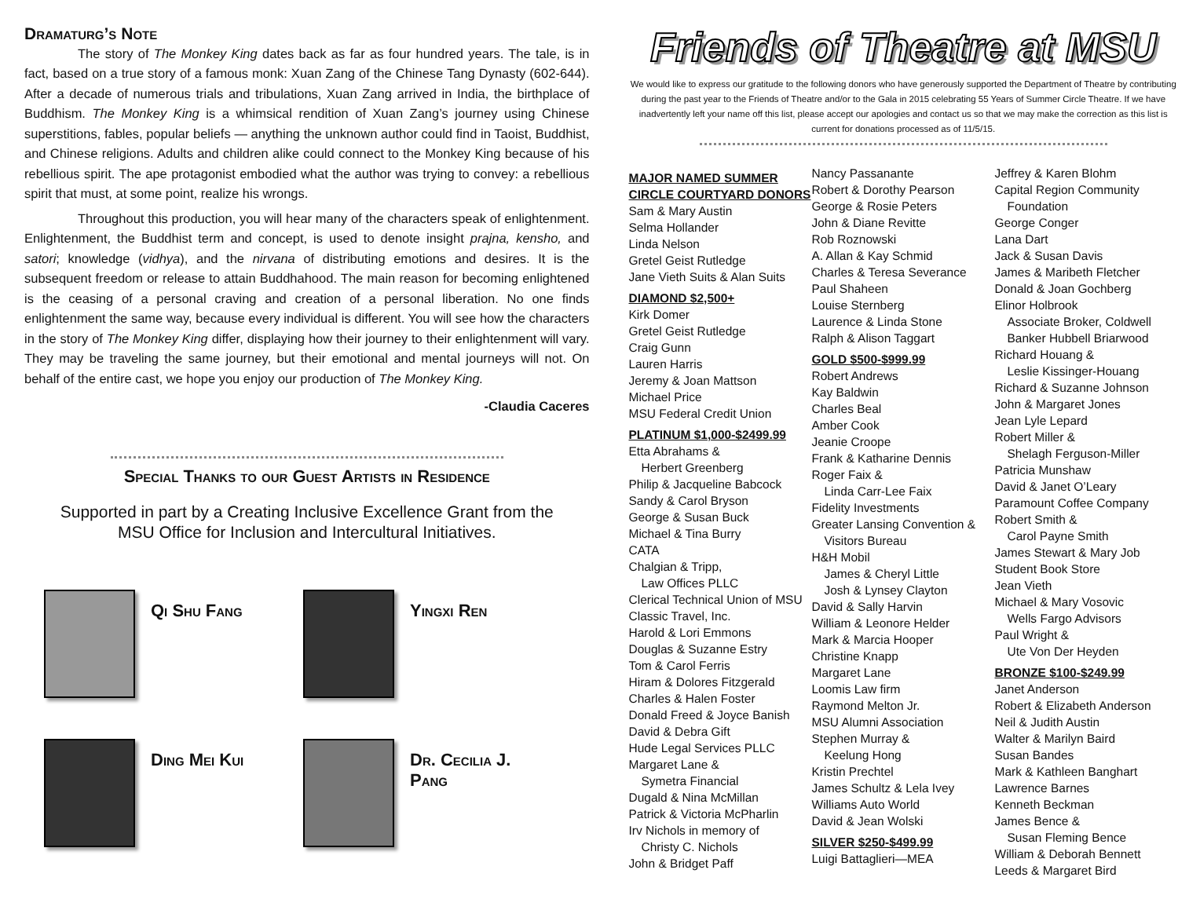Dramaturg’s Note
The story of The Monkey King dates back as far as four hundred years. The tale, is in fact, based on a true story of a famous monk: Xuan Zang of the Chinese Tang Dynasty (602-644). After a decade of numerous trials and tribulations, Xuan Zang arrived in India, the birthplace of Buddhism. The Monkey King is a whimsical rendition of Xuan Zang’s journey using Chinese superstitions, fables, popular beliefs — anything the unknown author could find in Taoist, Buddhist, and Chinese religions. Adults and children alike could connect to the Monkey King because of his rebellious spirit. The ape protagonist embodied what the author was trying to convey: a rebellious spirit that must, at some point, realize his wrongs.
Throughout this production, you will hear many of the characters speak of enlightenment. Enlightenment, the Buddhist term and concept, is used to denote insight prajna, kensho, and satori; knowledge (vidhya), and the nirvana of distributing emotions and desires. It is the subsequent freedom or release to attain Buddhahood. The main reason for becoming enlightened is the ceasing of a personal craving and creation of a personal liberation. No one finds enlightenment the same way, because every individual is different. You will see how the characters in the story of The Monkey King differ, displaying how their journey to their enlightenment will vary. They may be traveling the same journey, but their emotional and mental journeys will not. On behalf of the entire cast, we hope you enjoy our production of The Monkey King.
-Claudia Caceres
Special Thanks to our Guest Artists in Residence
Supported in part by a Creating Inclusive Excellence Grant from the
MSU Office for Inclusion and Intercultural Initiatives.
Qi Shu Fang
Yingxi Ren
Ding Mei Kui
Dr. Cecilia J.
Pang
Friends of Theatre at MSU
We would like to express our gratitude to the following donors who have generously supported the Department of Theatre by contributing during the past year to the Friends of Theatre and/or to the Gala in 2015 celebrating 55 Years of Summer Circle Theatre. If we have inadvertently left your name off this list, please accept our apologies and contact us so that we may make the correction as this list is current for donations processed as of 11/5/15.
MAJOR NAMED SUMMER CIRCLE COURTYARD DONORS
Sam & Mary Austin
Selma Hollander
Linda Nelson
Gretel Geist Rutledge
Jane Vieth Suits & Alan Suits
DIAMOND $2,500+
Kirk Domer
Gretel Geist Rutledge
Craig Gunn
Lauren Harris
Jeremy & Joan Mattson
Michael Price
MSU Federal Credit Union
PLATINUM $1,000-$2499.99
Etta Abrahams &
Herbert Greenberg
Philip & Jacqueline Babcock
Sandy & Carol Bryson
George & Susan Buck
Michael & Tina Burry
CATA
Chalgian & Tripp,
Law Offices PLLC
Clerical Technical Union of MSU
Classic Travel, Inc.
Harold & Lori Emmons
Douglas & Suzanne Estry
Tom & Carol Ferris
Hiram & Dolores Fitzgerald
Charles & Halen Foster
Donald Freed & Joyce Banish
David & Debra Gift
Hude Legal Services PLLC
Margaret Lane &
Symetra Financial
Dugald & Nina McMillan
Patrick & Victoria McPharlin
Irv Nichols in memory of
Christy C. Nichols
John & Bridget Paff
Nancy Passanante
Robert & Dorothy Pearson
George & Rosie Peters
John & Diane Revitte
Rob Roznowski
A. Allan & Kay Schmid
Charles & Teresa Severance
Paul Shaheen
Louise Sternberg
Laurence & Linda Stone
Ralph & Alison Taggart
GOLD $500-$999.99
Robert Andrews
Kay Baldwin
Charles Beal
Amber Cook
Jeanie Croope
Frank & Katharine Dennis
Roger Faix &
Linda Carr-Lee Faix
Fidelity Investments
Greater Lansing Convention &
Visitors Bureau
H&H Mobil
James & Cheryl Little
Josh & Lynsey Clayton
David & Sally Harvin
William & Leonore Helder
Mark & Marcia Hooper
Christine Knapp
Margaret Lane
Loomis Law firm
Raymond Melton Jr.
MSU Alumni Association
Stephen Murray &
Keelung Hong
Kristin Prechtel
James Schultz & Lela Ivey
Williams Auto World
David & Jean Wolski
SILVER $250-$499.99
Luigi Battaglieri—MEA
Jeffrey & Karen Blohm
Capital Region Community
Foundation
George Conger
Lana Dart
Jack & Susan Davis
James & Maribeth Fletcher
Donald & Joan Gochberg
Elinor Holbrook
Associate Broker, Coldwell Banker Hubbell Briarwood
Richard Houang &
Leslie Kissinger-Houang
Richard & Suzanne Johnson
John & Margaret Jones
Jean Lyle Lepard
Robert Miller &
Shelagh Ferguson-Miller
Patricia Munshaw
David & Janet O’Leary
Paramount Coffee Company
Robert Smith &
Carol Payne Smith
James Stewart & Mary Job
Student Book Store
Jean Vieth
Michael & Mary Vosovic
Wells Fargo Advisors
Paul Wright &
Ute Von Der Heyden
BRONZE $100-$249.99
Janet Anderson
Robert & Elizabeth Anderson
Neil & Judith Austin
Walter & Marilyn Baird
Susan Bandes
Mark & Kathleen Banghart
Lawrence Barnes
Kenneth Beckman
James Bence &
Susan Fleming Bence
William & Deborah Bennett
Leeds & Margaret Bird